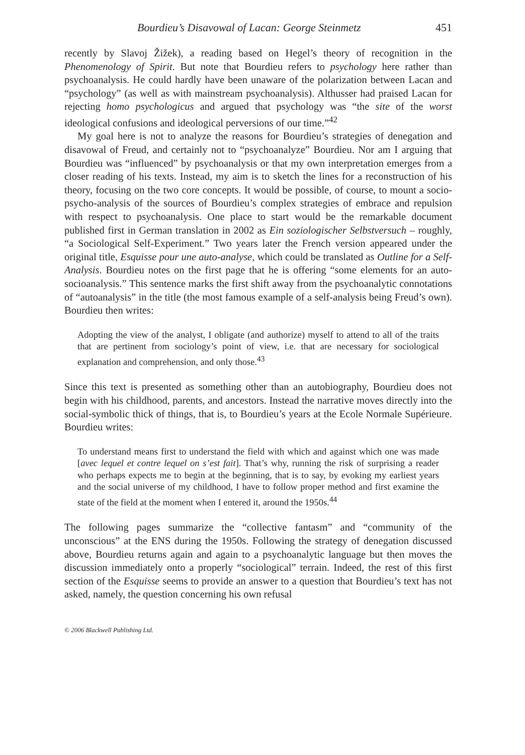Bourdieu’s Disavowal of Lacan: George Steinmetz 451
recently by Slavoj Žižek), a reading based on Hegel’s theory of recognition in the Phenomenology of Spirit. But note that Bourdieu refers to psychology here rather than psychoanalysis. He could hardly have been unaware of the polarization between Lacan and “psychology” (as well as with mainstream psychoanalysis). Althusser had praised Lacan for rejecting homo psychologicus and argued that psychology was “the site of the worst ideological confusions and ideological perversions of our time.”<sup>42</sup>
My goal here is not to analyze the reasons for Bourdieu’s strategies of denegation and disavowal of Freud, and certainly not to “psychoanalyze” Bourdieu. Nor am I arguing that Bourdieu was “influenced” by psychoanalysis or that my own interpretation emerges from a closer reading of his texts. Instead, my aim is to sketch the lines for a reconstruction of his theory, focusing on the two core concepts. It would be possible, of course, to mount a socio-psycho-analysis of the sources of Bourdieu’s complex strategies of embrace and repulsion with respect to psychoanalysis. One place to start would be the remarkable document published first in German translation in 2002 as Ein soziologischer Selbstversuch – roughly, “a Sociological Self-Experiment.” Two years later the French version appeared under the original title, Esquisse pour une auto-analyse, which could be translated as Outline for a Self-Analysis. Bourdieu notes on the first page that he is offering “some elements for an auto-socioanalysis.” This sentence marks the first shift away from the psychoanalytic connotations of “autoanalysis” in the title (the most famous example of a self-analysis being Freud’s own). Bourdieu then writes:
Adopting the view of the analyst, I obligate (and authorize) myself to attend to all of the traits that are pertinent from sociology’s point of view, i.e. that are necessary for sociological explanation and comprehension, and only those.<sup>43</sup>
Since this text is presented as something other than an autobiography, Bourdieu does not begin with his childhood, parents, and ancestors. Instead the narrative moves directly into the social-symbolic thick of things, that is, to Bourdieu’s years at the Ecole Normale Supérieure. Bourdieu writes:
To understand means first to understand the field with which and against which one was made [avec lequel et contre lequel on s’est fait]. That’s why, running the risk of surprising a reader who perhaps expects me to begin at the beginning, that is to say, by evoking my earliest years and the social universe of my childhood, I have to follow proper method and first examine the state of the field at the moment when I entered it, around the 1950s.<sup>44</sup>
The following pages summarize the “collective fantasm” and “community of the unconscious” at the ENS during the 1950s. Following the strategy of denegation discussed above, Bourdieu returns again and again to a psychoanalytic language but then moves the discussion immediately onto a properly “sociological” terrain. Indeed, the rest of this first section of the Esquisse seems to provide an answer to a question that Bourdieu’s text has not asked, namely, the question concerning his own refusal
© 2006 Blackwell Publishing Ltd.